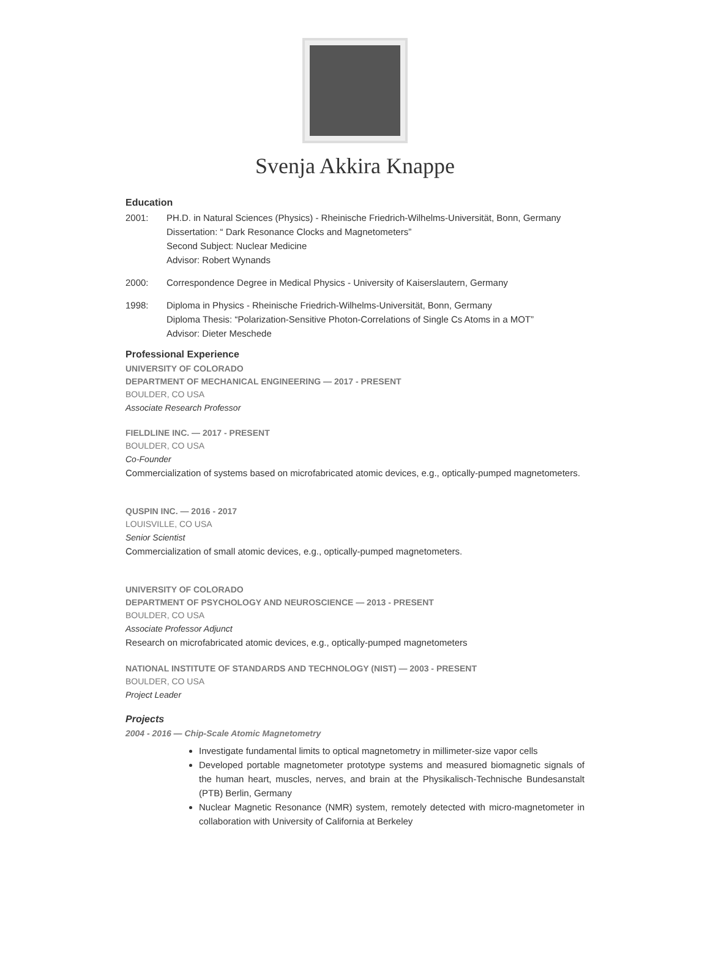Svenja Akkira Knappe
Education
2001: PH.D. in Natural Sciences (Physics) - Rheinische Friedrich-Wilhelms-Universität, Bonn, Germany
Dissertation: “ Dark Resonance Clocks and Magnetometers”
Second Subject: Nuclear Medicine
Advisor: Robert Wynands
2000: Correspondence Degree in Medical Physics - University of Kaiserslautern, Germany
1998: Diploma in Physics - Rheinische Friedrich-Wilhelms-Universität, Bonn, Germany
Diploma Thesis: “Polarization-Sensitive Photon-Correlations of Single Cs Atoms in a MOT”
Advisor: Dieter Meschede
Professional Experience
UNIVERSITY OF COLORADO
DEPARTMENT OF MECHANICAL ENGINEERING — 2017 - PRESENT
BOULDER, CO USA
Associate Research Professor
FIELDLINE INC. — 2017 - PRESENT
BOULDER, CO USA
Co-Founder
Commercialization of systems based on microfabricated atomic devices, e.g., optically-pumped magnetometers.
QUSPIN INC. — 2016 - 2017
LOUISVILLE, CO USA
Senior Scientist
Commercialization of small atomic devices, e.g., optically-pumped magnetometers.
UNIVERSITY OF COLORADO
DEPARTMENT OF PSYCHOLOGY AND NEUROSCIENCE — 2013 - PRESENT
BOULDER, CO USA
Associate Professor Adjunct
Research on microfabricated atomic devices, e.g., optically-pumped magnetometers
NATIONAL INSTITUTE OF STANDARDS AND TECHNOLOGY (NIST) — 2003 - PRESENT
BOULDER, CO USA
Project Leader
Projects
2004 - 2016 — Chip-Scale Atomic Magnetometry
Investigate fundamental limits to optical magnetometry in millimeter-size vapor cells
Developed portable magnetometer prototype systems and measured biomagnetic signals of the human heart, muscles, nerves, and brain at the Physikalisch-Technische Bundesanstalt (PTB) Berlin, Germany
Nuclear Magnetic Resonance (NMR) system, remotely detected with micro-magnetometer in collaboration with University of California at Berkeley